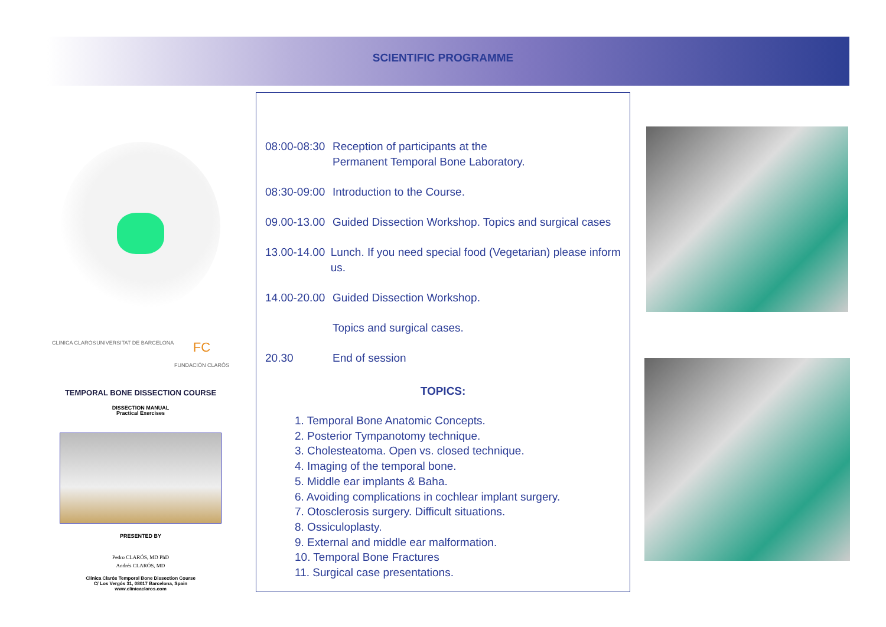SCIENTIFIC PROGRAMME
CLINICA CLARÓS UNIVERSITAT DE BARCELONA FC
FUNDACIÓN CLARÓS
TEMPORAL BONE DISSECTION COURSE
DISSECTION MANUAL
Practical Exercises
PRESENTED BY
Pedro CLARÓS, MD PhD
Andrés CLARÓS, MD
Clínica Clarós Temporal Bone Dissection Course
C/ Los Vergós 31, 08017 Barcelona, Spain
www.clinicaclaros.com
08:00-08:30 Reception of participants at the
Permanent Temporal Bone Laboratory.
08:30-09:00 Introduction to the Course.
09.00-13.00 Guided Dissection Workshop. Topics and surgical cases
13.00-14.00 Lunch. If you need special food (Vegetarian) please inform us.
14.00-20.00 Guided Dissection Workshop.
Topics and surgical cases.
20.30 End of session
TOPICS:
1. Temporal Bone Anatomic Concepts.
2. Posterior Tympanotomy technique.
3. Cholesteatoma. Open vs. closed technique.
4. Imaging of the temporal bone.
5. Middle ear implants & Baha.
6. Avoiding complications in cochlear implant surgery.
7. Otosclerosis surgery. Difficult situations.
8. Ossiculoplasty.
9. External and middle ear malformation.
10. Temporal Bone Fractures
11. Surgical case presentations.